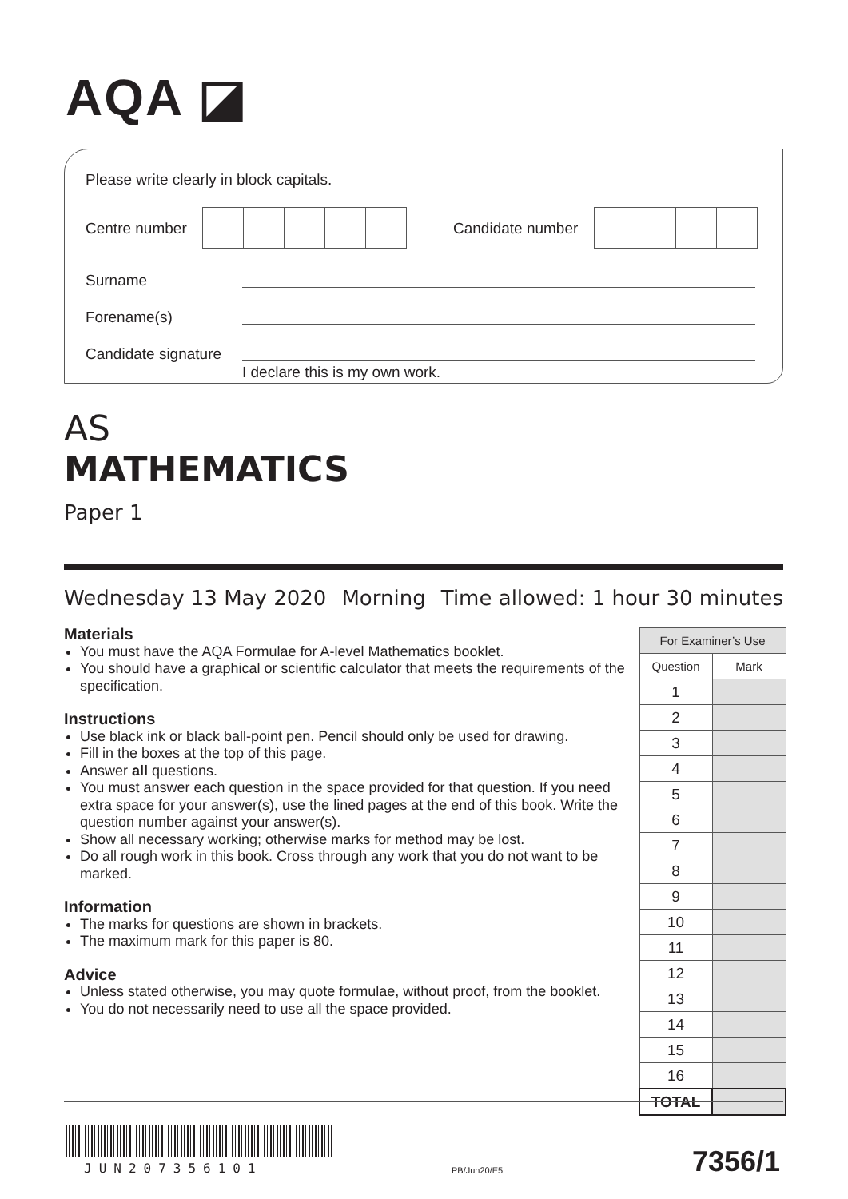AQA ◪
Please write clearly in block capitals.
Centre number Candidate number
Surname
Forename(s)
Candidate signature
I declare this is my own work.
AS
MATHEMATICS
Paper 1
Wednesday 13 May 2020 Morning Time allowed: 1 hour 30 minutes
Materials
You must have the AQA Formulae for A-level Mathematics booklet.
You should have a graphical or scientific calculator that meets the requirements of the specification.
Instructions
Use black ink or black ball-point pen. Pencil should only be used for drawing.
Fill in the boxes at the top of this page.
Answer all questions.
You must answer each question in the space provided for that question. If you need extra space for your answer(s), use the lined pages at the end of this book. Write the question number against your answer(s).
Show all necessary working; otherwise marks for method may be lost.
Do all rough work in this book. Cross through any work that you do not want to be marked.
Information
The marks for questions are shown in brackets.
The maximum mark for this paper is 80.
Advice
Unless stated otherwise, you may quote formulae, without proof, from the booklet.
You do not necessarily need to use all the space provided.
| For Examiner’s Use | |
| --- | --- |
| Question | Mark |
| 1 | |
| 2 | |
| 3 | |
| 4 | |
| 5 | |
| 6 | |
| 7 | |
| 8 | |
| 9 | |
| 10 | |
| 11 | |
| 12 | |
| 13 | |
| 14 | |
| 15 | |
| 16 | |
| TOTAL | |
JUN207356101 PB/Jun20/E5 7356/1